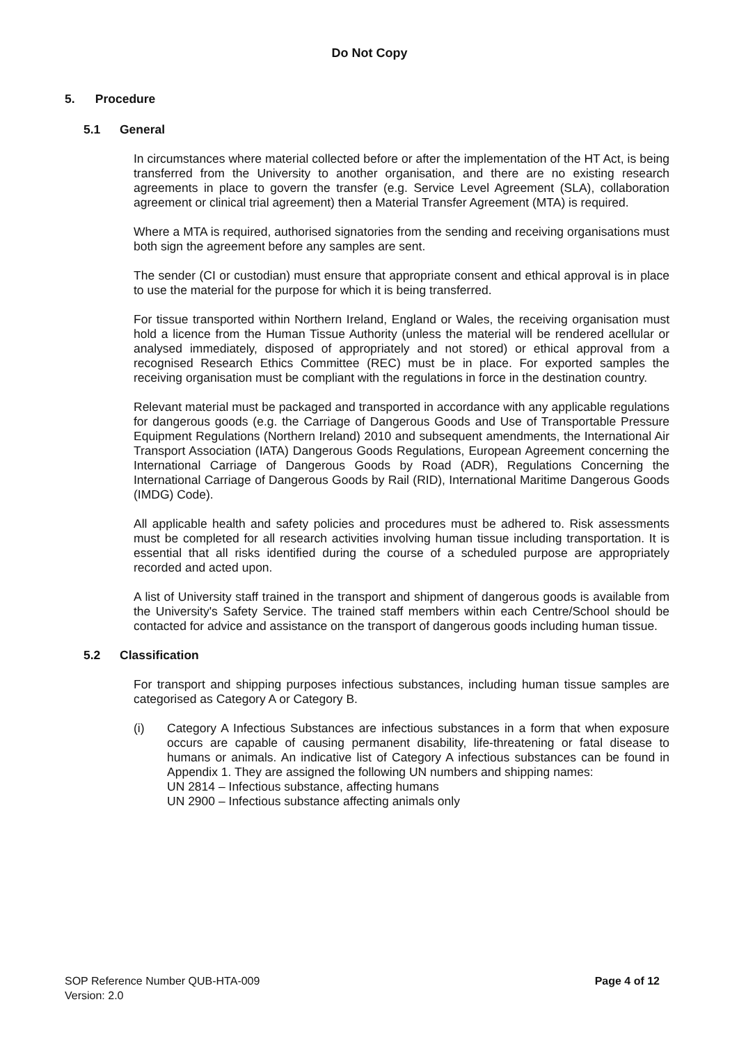Do Not Copy
5. Procedure
5.1 General
In circumstances where material collected before or after the implementation of the HT Act, is being transferred from the University to another organisation, and there are no existing research agreements in place to govern the transfer (e.g. Service Level Agreement (SLA), collaboration agreement or clinical trial agreement) then a Material Transfer Agreement (MTA) is required.
Where a MTA is required, authorised signatories from the sending and receiving organisations must both sign the agreement before any samples are sent.
The sender (CI or custodian) must ensure that appropriate consent and ethical approval is in place to use the material for the purpose for which it is being transferred.
For tissue transported within Northern Ireland, England or Wales, the receiving organisation must hold a licence from the Human Tissue Authority (unless the material will be rendered acellular or analysed immediately, disposed of appropriately and not stored) or ethical approval from a recognised Research Ethics Committee (REC) must be in place. For exported samples the receiving organisation must be compliant with the regulations in force in the destination country.
Relevant material must be packaged and transported in accordance with any applicable regulations for dangerous goods (e.g. the Carriage of Dangerous Goods and Use of Transportable Pressure Equipment Regulations (Northern Ireland) 2010 and subsequent amendments, the International Air Transport Association (IATA) Dangerous Goods Regulations, European Agreement concerning the International Carriage of Dangerous Goods by Road (ADR), Regulations Concerning the International Carriage of Dangerous Goods by Rail (RID), International Maritime Dangerous Goods (IMDG) Code).
All applicable health and safety policies and procedures must be adhered to. Risk assessments must be completed for all research activities involving human tissue including transportation. It is essential that all risks identified during the course of a scheduled purpose are appropriately recorded and acted upon.
A list of University staff trained in the transport and shipment of dangerous goods is available from the University's Safety Service. The trained staff members within each Centre/School should be contacted for advice and assistance on the transport of dangerous goods including human tissue.
5.2 Classification
For transport and shipping purposes infectious substances, including human tissue samples are categorised as Category A or Category B.
(i) Category A Infectious Substances are infectious substances in a form that when exposure occurs are capable of causing permanent disability, life-threatening or fatal disease to humans or animals. An indicative list of Category A infectious substances can be found in Appendix 1. They are assigned the following UN numbers and shipping names:
UN 2814 – Infectious substance, affecting humans
UN 2900 – Infectious substance affecting animals only
SOP Reference Number QUB-HTA-009
Version: 2.0
Page 4 of 12